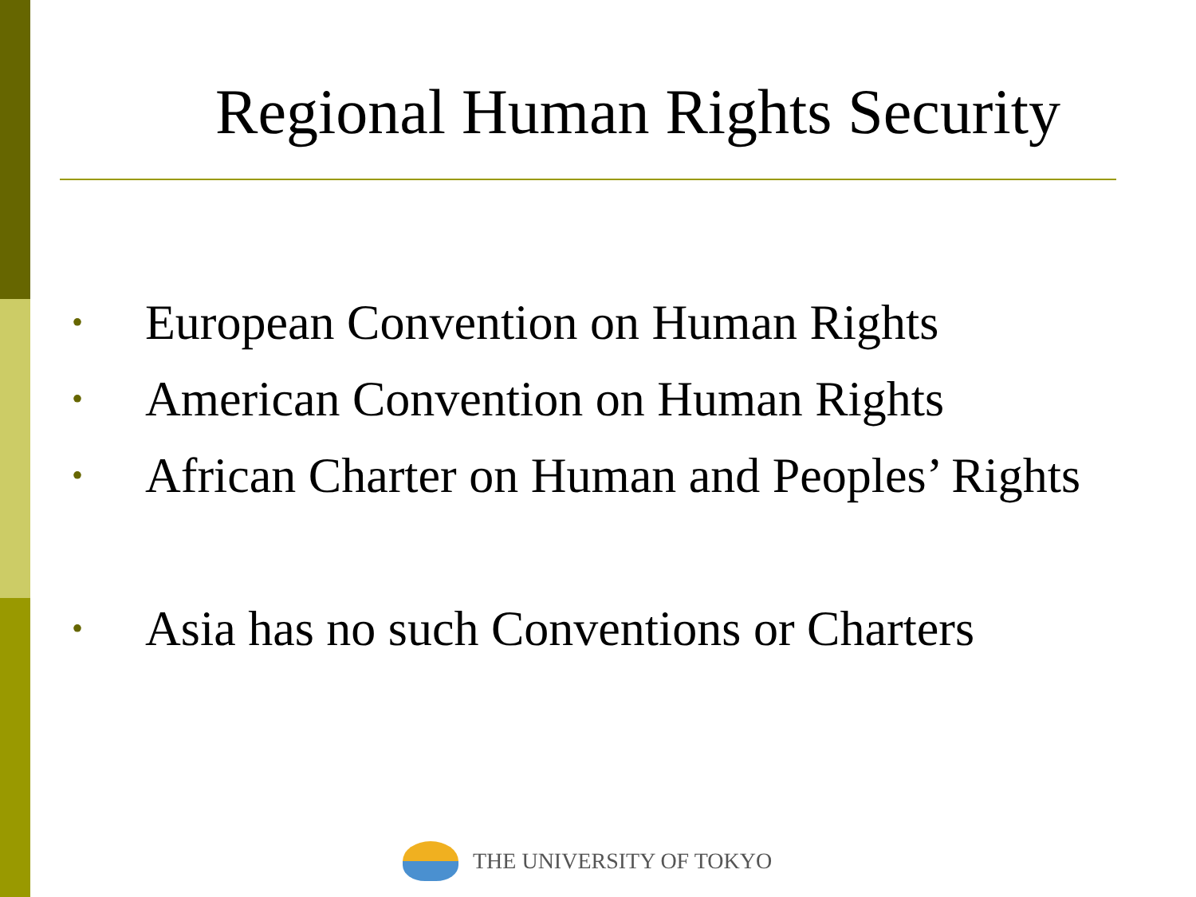Regional Human Rights Security
• European Convention on Human Rights
• American Convention on Human Rights
• African Charter on Human and Peoples’ Rights
• Asia has no such Conventions or Charters
THE UNIVERSITY OF TOKYO